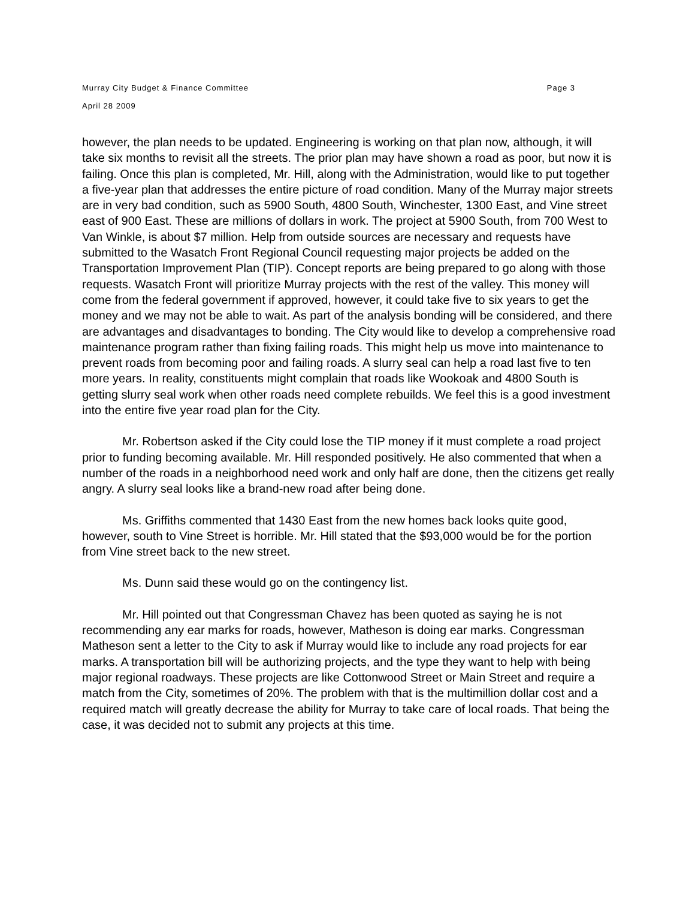Murray City Budget & Finance Committee
April 28 2009
Page 3
however, the plan needs to be updated. Engineering is working on that plan now, although, it will take six months to revisit all the streets. The prior plan may have shown a road as poor, but now it is failing. Once this plan is completed, Mr. Hill, along with the Administration, would like to put together a five-year plan that addresses the entire picture of road condition. Many of the Murray major streets are in very bad condition, such as 5900 South, 4800 South, Winchester, 1300 East, and Vine street east of 900 East. These are millions of dollars in work. The project at 5900 South, from 700 West to Van Winkle, is about $7 million. Help from outside sources are necessary and requests have submitted to the Wasatch Front Regional Council requesting major projects be added on the Transportation Improvement Plan (TIP). Concept reports are being prepared to go along with those requests. Wasatch Front will prioritize Murray projects with the rest of the valley. This money will come from the federal government if approved, however, it could take five to six years to get the money and we may not be able to wait. As part of the analysis bonding will be considered, and there are advantages and disadvantages to bonding. The City would like to develop a comprehensive road maintenance program rather than fixing failing roads. This might help us move into maintenance to prevent roads from becoming poor and failing roads. A slurry seal can help a road last five to ten more years. In reality, constituents might complain that roads like Wookoak and 4800 South is getting slurry seal work when other roads need complete rebuilds. We feel this is a good investment into the entire five year road plan for the City.
Mr. Robertson asked if the City could lose the TIP money if it must complete a road project prior to funding becoming available. Mr. Hill responded positively. He also commented that when a number of the roads in a neighborhood need work and only half are done, then the citizens get really angry. A slurry seal looks like a brand-new road after being done.
Ms. Griffiths commented that 1430 East from the new homes back looks quite good, however, south to Vine Street is horrible. Mr. Hill stated that the $93,000 would be for the portion from Vine street back to the new street.
Ms. Dunn said these would go on the contingency list.
Mr. Hill pointed out that Congressman Chavez has been quoted as saying he is not recommending any ear marks for roads, however, Matheson is doing ear marks. Congressman Matheson sent a letter to the City to ask if Murray would like to include any road projects for ear marks. A transportation bill will be authorizing projects, and the type they want to help with being major regional roadways. These projects are like Cottonwood Street or Main Street and require a match from the City, sometimes of 20%. The problem with that is the multimillion dollar cost and a required match will greatly decrease the ability for Murray to take care of local roads. That being the case, it was decided not to submit any projects at this time.